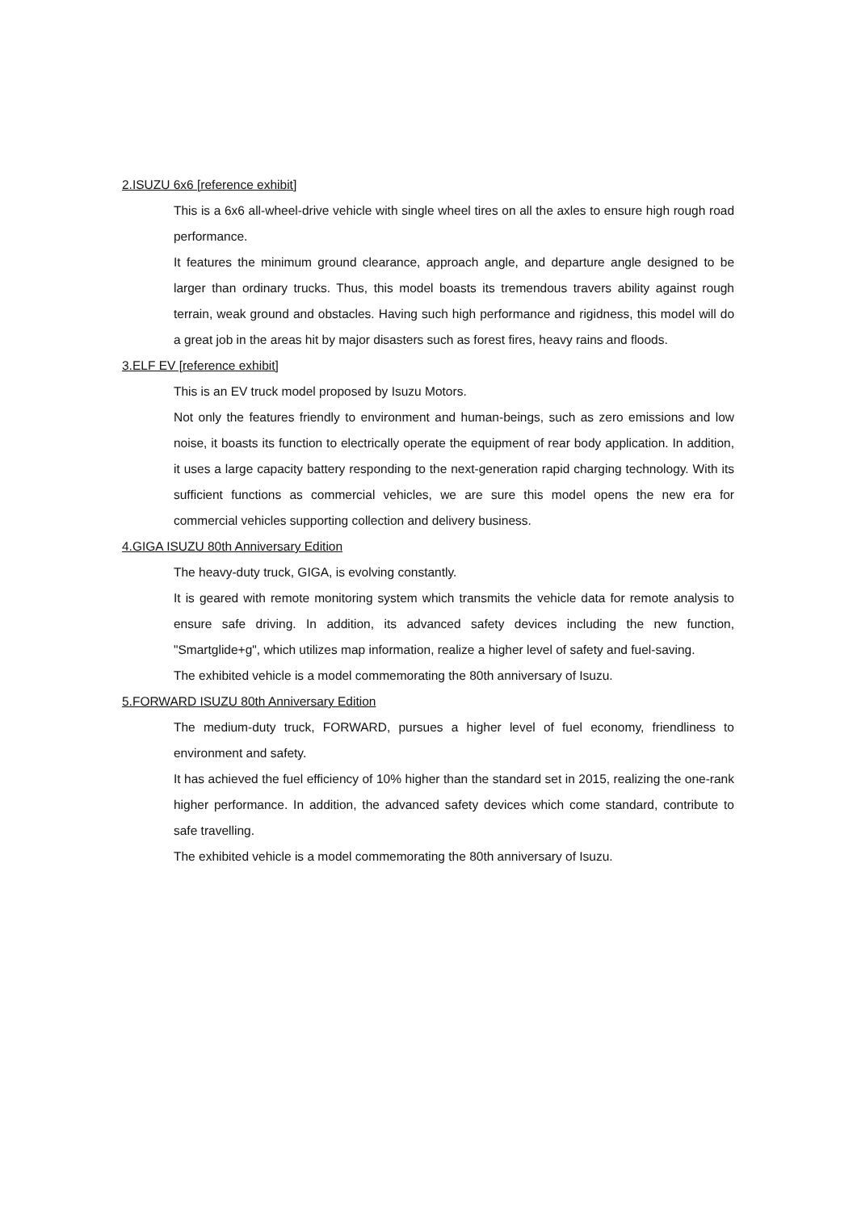2.ISUZU 6x6 [reference exhibit]
This is a 6x6 all-wheel-drive vehicle with single wheel tires on all the axles to ensure high rough road performance.
It features the minimum ground clearance, approach angle, and departure angle designed to be larger than ordinary trucks. Thus, this model boasts its tremendous travers ability against rough terrain, weak ground and obstacles. Having such high performance and rigidness, this model will do a great job in the areas hit by major disasters such as forest fires, heavy rains and floods.
3.ELF EV [reference exhibit]
This is an EV truck model proposed by Isuzu Motors.
Not only the features friendly to environment and human-beings, such as zero emissions and low noise, it boasts its function to electrically operate the equipment of rear body application. In addition, it uses a large capacity battery responding to the next-generation rapid charging technology. With its sufficient functions as commercial vehicles, we are sure this model opens the new era for commercial vehicles supporting collection and delivery business.
4.GIGA ISUZU 80th Anniversary Edition
The heavy-duty truck, GIGA, is evolving constantly.
It is geared with remote monitoring system which transmits the vehicle data for remote analysis to ensure safe driving. In addition, its advanced safety devices including the new function, "Smartglide+g", which utilizes map information, realize a higher level of safety and fuel-saving.
The exhibited vehicle is a model commemorating the 80th anniversary of Isuzu.
5.FORWARD ISUZU 80th Anniversary Edition
The medium-duty truck, FORWARD, pursues a higher level of fuel economy, friendliness to environment and safety.
It has achieved the fuel efficiency of 10% higher than the standard set in 2015, realizing the one-rank higher performance. In addition, the advanced safety devices which come standard, contribute to safe travelling.
The exhibited vehicle is a model commemorating the 80th anniversary of Isuzu.